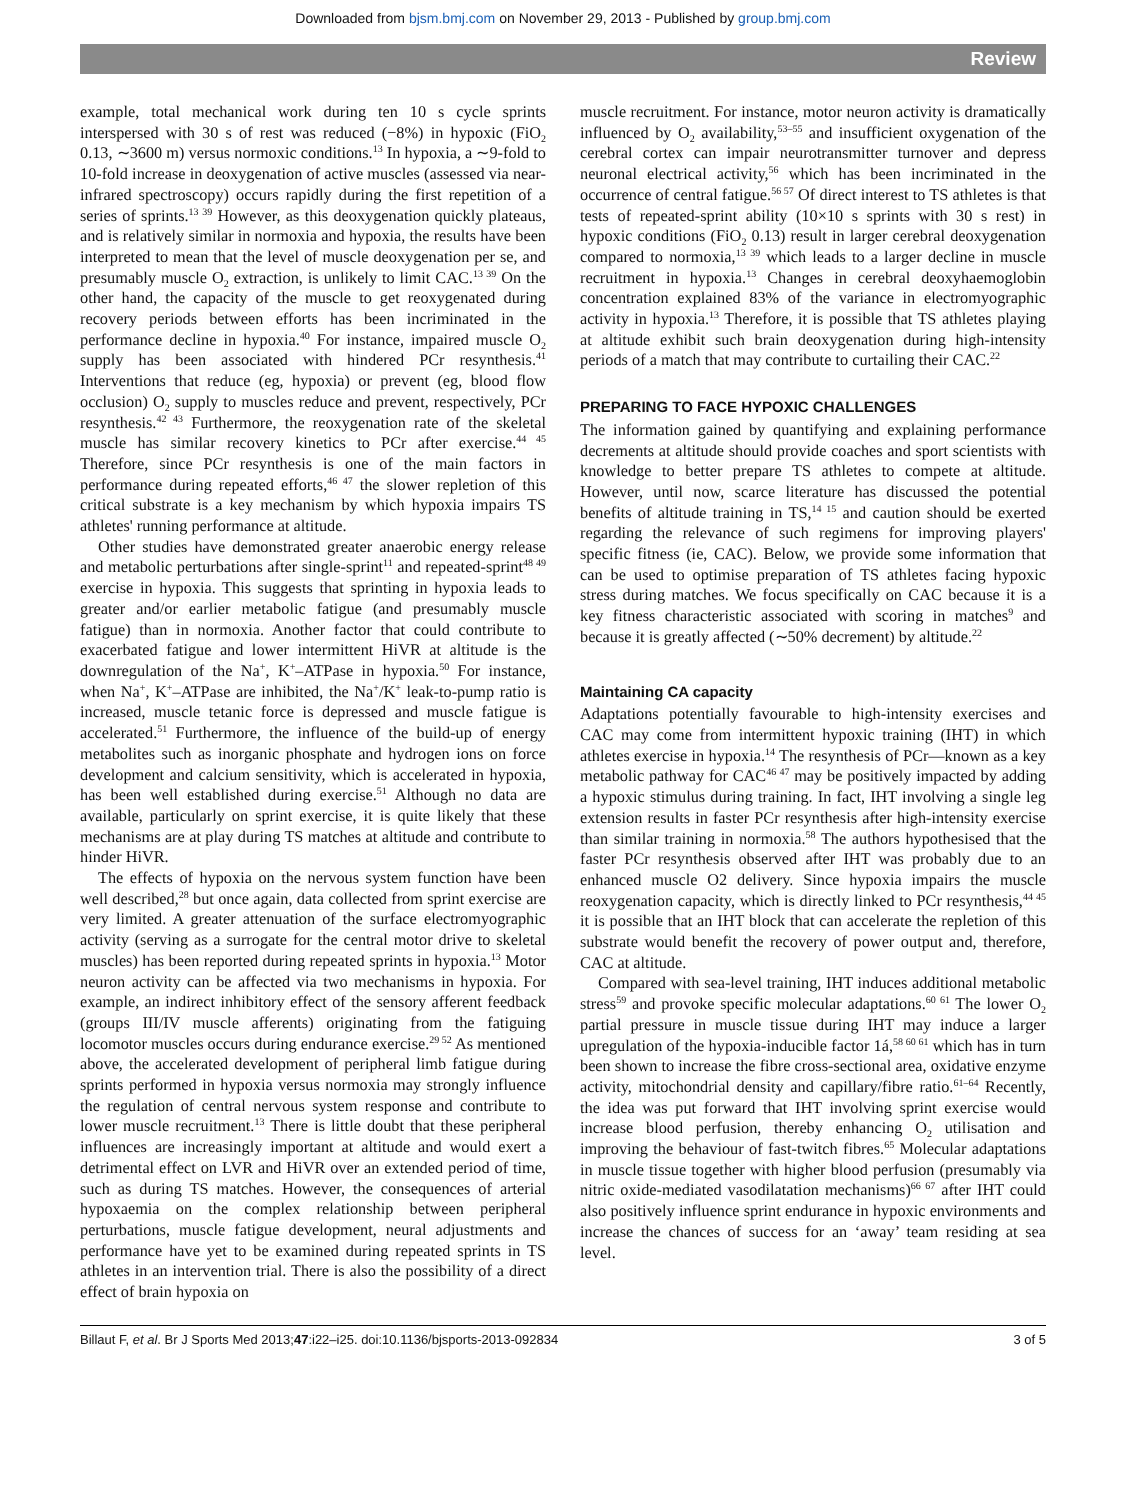Downloaded from bjsm.bmj.com on November 29, 2013 - Published by group.bmj.com
Review
example, total mechanical work during ten 10 s cycle sprints interspersed with 30 s of rest was reduced (−8%) in hypoxic (FiO<sub>2</sub> 0.13, ∼3600 m) versus normoxic conditions.<sup>13</sup> In hypoxia, a ∼9-fold to 10-fold increase in deoxygenation of active muscles (assessed via near-infrared spectroscopy) occurs rapidly during the first repetition of a series of sprints.<sup>13 39</sup> However, as this deoxygenation quickly plateaus, and is relatively similar in normoxia and hypoxia, the results have been interpreted to mean that the level of muscle deoxygenation per se, and presumably muscle O<sub>2</sub> extraction, is unlikely to limit CAC.<sup>13 39</sup> On the other hand, the capacity of the muscle to get reoxygenated during recovery periods between efforts has been incriminated in the performance decline in hypoxia.<sup>40</sup> For instance, impaired muscle O<sub>2</sub> supply has been associated with hindered PCr resynthesis.<sup>41</sup> Interventions that reduce (eg, hypoxia) or prevent (eg, blood flow occlusion) O<sub>2</sub> supply to muscles reduce and prevent, respectively, PCr resynthesis.<sup>42 43</sup> Furthermore, the reoxygenation rate of the skeletal muscle has similar recovery kinetics to PCr after exercise.<sup>44 45</sup> Therefore, since PCr resynthesis is one of the main factors in performance during repeated efforts,<sup>46 47</sup> the slower repletion of this critical substrate is a key mechanism by which hypoxia impairs TS athletes' running performance at altitude.
Other studies have demonstrated greater anaerobic energy release and metabolic perturbations after single-sprint<sup>11</sup> and repeated-sprint<sup>48 49</sup> exercise in hypoxia. This suggests that sprinting in hypoxia leads to greater and/or earlier metabolic fatigue (and presumably muscle fatigue) than in normoxia. Another factor that could contribute to exacerbated fatigue and lower intermittent HiVR at altitude is the downregulation of the Na<sup>+</sup>, K<sup>+</sup>–ATPase in hypoxia.<sup>50</sup> For instance, when Na<sup>+</sup>, K<sup>+</sup>–ATPase are inhibited, the Na<sup>+</sup>/K<sup>+</sup> leak-to-pump ratio is increased, muscle tetanic force is depressed and muscle fatigue is accelerated.<sup>51</sup> Furthermore, the influence of the build-up of energy metabolites such as inorganic phosphate and hydrogen ions on force development and calcium sensitivity, which is accelerated in hypoxia, has been well established during exercise.<sup>51</sup> Although no data are available, particularly on sprint exercise, it is quite likely that these mechanisms are at play during TS matches at altitude and contribute to hinder HiVR.
The effects of hypoxia on the nervous system function have been well described,<sup>28</sup> but once again, data collected from sprint exercise are very limited. A greater attenuation of the surface electromyographic activity (serving as a surrogate for the central motor drive to skeletal muscles) has been reported during repeated sprints in hypoxia.<sup>13</sup> Motor neuron activity can be affected via two mechanisms in hypoxia. For example, an indirect inhibitory effect of the sensory afferent feedback (groups III/IV muscle afferents) originating from the fatiguing locomotor muscles occurs during endurance exercise.<sup>29 52</sup> As mentioned above, the accelerated development of peripheral limb fatigue during sprints performed in hypoxia versus normoxia may strongly influence the regulation of central nervous system response and contribute to lower muscle recruitment.<sup>13</sup> There is little doubt that these peripheral influences are increasingly important at altitude and would exert a detrimental effect on LVR and HiVR over an extended period of time, such as during TS matches. However, the consequences of arterial hypoxaemia on the complex relationship between peripheral perturbations, muscle fatigue development, neural adjustments and performance have yet to be examined during repeated sprints in TS athletes in an intervention trial. There is also the possibility of a direct effect of brain hypoxia on
muscle recruitment. For instance, motor neuron activity is dramatically influenced by O<sub>2</sub> availability,<sup>53–55</sup> and insufficient oxygenation of the cerebral cortex can impair neurotransmitter turnover and depress neuronal electrical activity,<sup>56</sup> which has been incriminated in the occurrence of central fatigue.<sup>56 57</sup> Of direct interest to TS athletes is that tests of repeated-sprint ability (10×10 s sprints with 30 s rest) in hypoxic conditions (FiO<sub>2</sub> 0.13) result in larger cerebral deoxygenation compared to normoxia,<sup>13 39</sup> which leads to a larger decline in muscle recruitment in hypoxia.<sup>13</sup> Changes in cerebral deoxyhaemoglobin concentration explained 83% of the variance in electromyographic activity in hypoxia.<sup>13</sup> Therefore, it is possible that TS athletes playing at altitude exhibit such brain deoxygenation during high-intensity periods of a match that may contribute to curtailing their CAC.<sup>22</sup>
PREPARING TO FACE HYPOXIC CHALLENGES
The information gained by quantifying and explaining performance decrements at altitude should provide coaches and sport scientists with knowledge to better prepare TS athletes to compete at altitude. However, until now, scarce literature has discussed the potential benefits of altitude training in TS,<sup>14 15</sup> and caution should be exerted regarding the relevance of such regimens for improving players' specific fitness (ie, CAC). Below, we provide some information that can be used to optimise preparation of TS athletes facing hypoxic stress during matches. We focus specifically on CAC because it is a key fitness characteristic associated with scoring in matches<sup>9</sup> and because it is greatly affected (∼50% decrement) by altitude.<sup>22</sup>
Maintaining CA capacity
Adaptations potentially favourable to high-intensity exercises and CAC may come from intermittent hypoxic training (IHT) in which athletes exercise in hypoxia.<sup>14</sup> The resynthesis of PCr—known as a key metabolic pathway for CAC<sup>46 47</sup> may be positively impacted by adding a hypoxic stimulus during training. In fact, IHT involving a single leg extension results in faster PCr resynthesis after high-intensity exercise than similar training in normoxia.<sup>58</sup> The authors hypothesised that the faster PCr resynthesis observed after IHT was probably due to an enhanced muscle O2 delivery. Since hypoxia impairs the muscle reoxygenation capacity, which is directly linked to PCr resynthesis,<sup>44 45</sup> it is possible that an IHT block that can accelerate the repletion of this substrate would benefit the recovery of power output and, therefore, CAC at altitude.
Compared with sea-level training, IHT induces additional metabolic stress<sup>59</sup> and provoke specific molecular adaptations.<sup>60 61</sup> The lower O<sub>2</sub> partial pressure in muscle tissue during IHT may induce a larger upregulation of the hypoxia-inducible factor 1á,<sup>58 60 61</sup> which has in turn been shown to increase the fibre cross-sectional area, oxidative enzyme activity, mitochondrial density and capillary/fibre ratio.<sup>61–64</sup> Recently, the idea was put forward that IHT involving sprint exercise would increase blood perfusion, thereby enhancing O<sub>2</sub> utilisation and improving the behaviour of fast-twitch fibres.<sup>65</sup> Molecular adaptations in muscle tissue together with higher blood perfusion (presumably via nitric oxide-mediated vasodilatation mechanisms)<sup>66 67</sup> after IHT could also positively influence sprint endurance in hypoxic environments and increase the chances of success for an ‘away’ team residing at sea level.
Billaut F, et al. Br J Sports Med 2013;47:i22–i25. doi:10.1136/bjsports-2013-092834 3 of 5